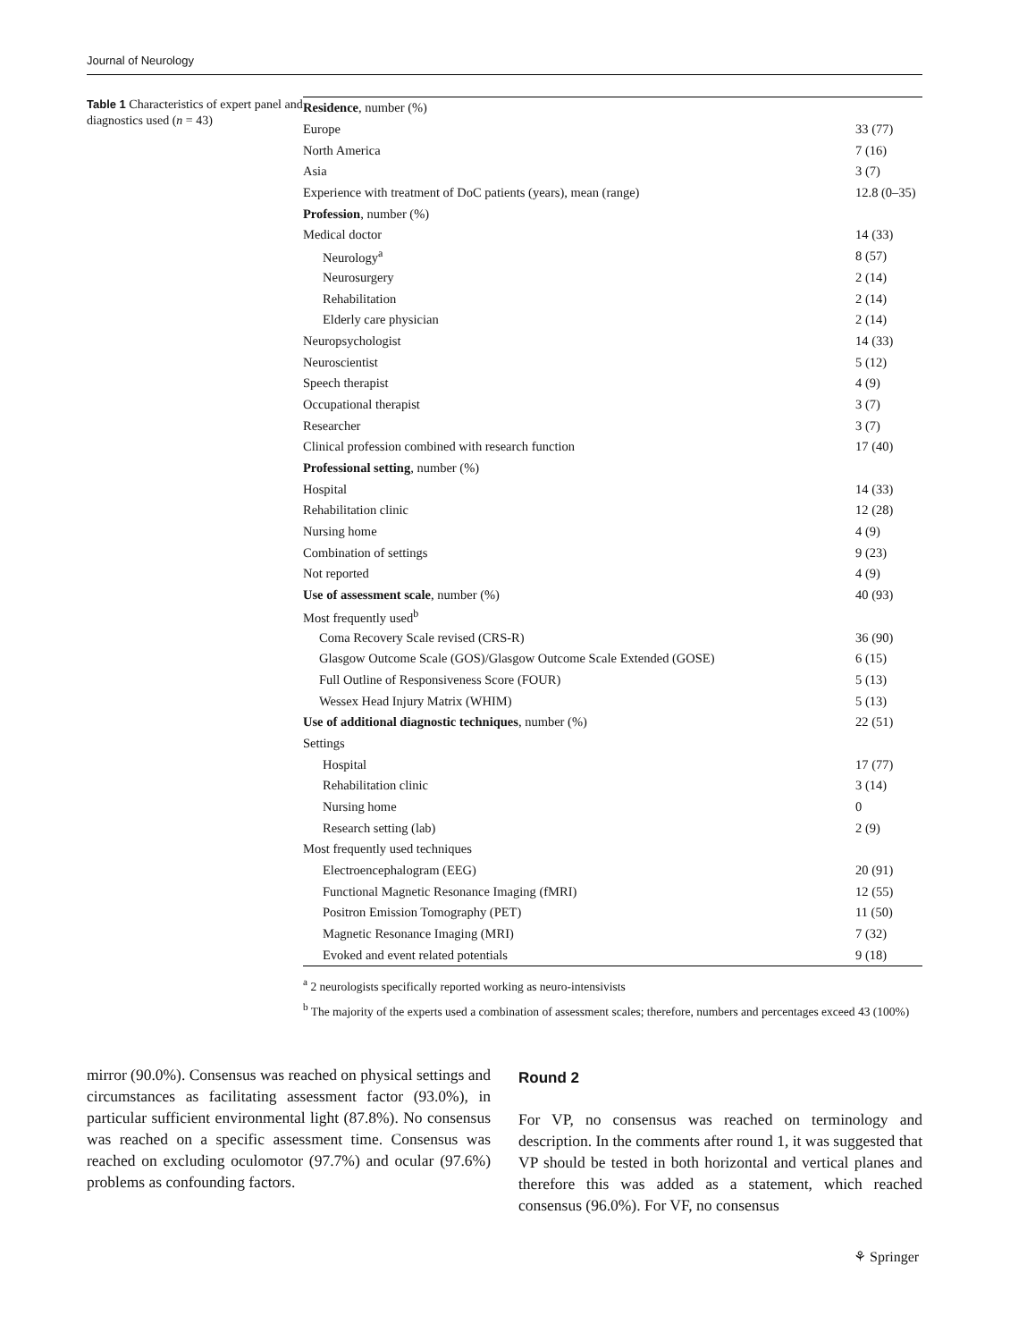Journal of Neurology
Table 1 Characteristics of expert panel and diagnostics used (n = 43)
| Residence , number (%) | |
| Europe | 33 (77) |
| North America | 7 (16) |
| Asia | 3 (7) |
| Experience with treatment of DoC patients (years), mean (range) | 12.8 (0–35) |
| Profession , number (%) | |
| Medical doctor | 14 (33) |
| Neurology<sup>a</sup> | 8 (57) |
| Neurosurgery | 2 (14) |
| Rehabilitation | 2 (14) |
| Elderly care physician | 2 (14) |
| Neuropsychologist | 14 (33) |
| Neuroscientist | 5 (12) |
| Speech therapist | 4 (9) |
| Occupational therapist | 3 (7) |
| Researcher | 3 (7) |
| Clinical profession combined with research function | 17 (40) |
| Professional setting , number (%) | |
| Hospital | 14 (33) |
| Rehabilitation clinic | 12 (28) |
| Nursing home | 4 (9) |
| Combination of settings | 9 (23) |
| Not reported | 4 (9) |
| Use of assessment scale , number (%) | 40 (93) |
| Most frequently used<sup>b</sup> | |
| Coma Recovery Scale revised (CRS-R) | 36 (90) |
| Glasgow Outcome Scale (GOS)/Glasgow Outcome Scale Extended (GOSE) | 6 (15) |
| Full Outline of Responsiveness Score (FOUR) | 5 (13) |
| Wessex Head Injury Matrix (WHIM) | 5 (13) |
| Use of additional diagnostic techniques , number (%) | 22 (51) |
| Settings | |
| Hospital | 17 (77) |
| Rehabilitation clinic | 3 (14) |
| Nursing home | 0 |
| Research setting (lab) | 2 (9) |
| Most frequently used techniques | |
| Electroencephalogram (EEG) | 20 (91) |
| Functional Magnetic Resonance Imaging (fMRI) | 12 (55) |
| Positron Emission Tomography (PET) | 11 (50) |
| Magnetic Resonance Imaging (MRI) | 7 (32) |
| Evoked and event related potentials | 9 (18) |
<sup>a</sup> 2 neurologists specifically reported working as neuro-intensivists
<sup>b</sup> The majority of the experts used a combination of assessment scales; therefore, numbers and percentages exceed 43 (100%)
mirror (90.0%). Consensus was reached on physical settings and circumstances as facilitating assessment factor (93.0%), in particular sufficient environmental light (87.8%). No consensus was reached on a specific assessment time. Consensus was reached on excluding oculomotor (97.7%) and ocular (97.6%) problems as confounding factors.
Round 2
For VP, no consensus was reached on terminology and description. In the comments after round 1, it was suggested that VP should be tested in both horizontal and vertical planes and therefore this was added as a statement, which reached consensus (96.0%). For VF, no consensus
⚘ Springer